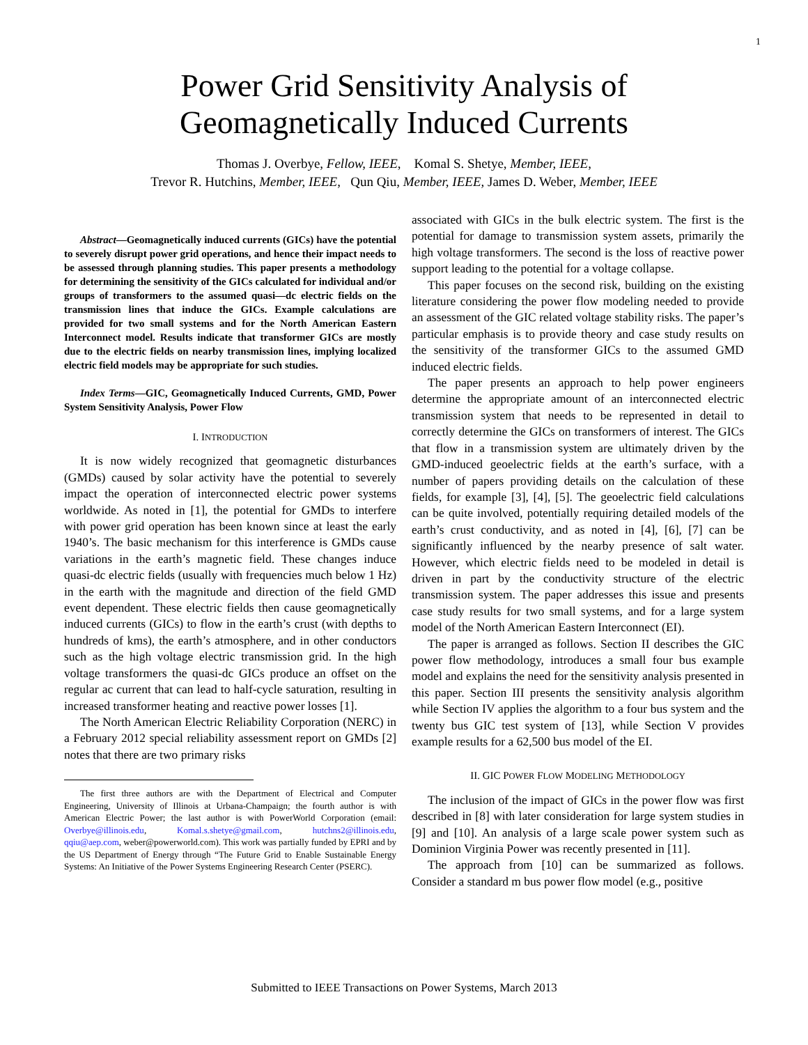1
Power Grid Sensitivity Analysis of
Geomagnetically Induced Currents
Thomas J. Overbye, Fellow, IEEE, Komal S. Shetye, Member, IEEE,
Trevor R. Hutchins, Member, IEEE, Qun Qiu, Member, IEEE, James D. Weber, Member, IEEE
Abstract—Geomagnetically induced currents (GICs) have the potential to severely disrupt power grid operations, and hence their impact needs to be assessed through planning studies. This paper presents a methodology for determining the sensitivity of the GICs calculated for individual and/or groups of transformers to the assumed quasi—dc electric fields on the transmission lines that induce the GICs. Example calculations are provided for two small systems and for the North American Eastern Interconnect model. Results indicate that transformer GICs are mostly due to the electric fields on nearby transmission lines, implying localized electric field models may be appropriate for such studies.
Index Terms—GIC, Geomagnetically Induced Currents, GMD, Power System Sensitivity Analysis, Power Flow
I. INTRODUCTION
It is now widely recognized that geomagnetic disturbances (GMDs) caused by solar activity have the potential to severely impact the operation of interconnected electric power systems worldwide. As noted in [1], the potential for GMDs to interfere with power grid operation has been known since at least the early 1940’s. The basic mechanism for this interference is GMDs cause variations in the earth’s magnetic field. These changes induce quasi-dc electric fields (usually with frequencies much below 1 Hz) in the earth with the magnitude and direction of the field GMD event dependent. These electric fields then cause geomagnetically induced currents (GICs) to flow in the earth’s crust (with depths to hundreds of kms), the earth’s atmosphere, and in other conductors such as the high voltage electric transmission grid. In the high voltage transformers the quasi-dc GICs produce an offset on the regular ac current that can lead to half-cycle saturation, resulting in increased transformer heating and reactive power losses [1].
The North American Electric Reliability Corporation (NERC) in a February 2012 special reliability assessment report on GMDs [2] notes that there are two primary risks
The first three authors are with the Department of Electrical and Computer Engineering, University of Illinois at Urbana-Champaign; the fourth author is with American Electric Power; the last author is with PowerWorld Corporation (email: Overbye@illinois.edu, Komal.s.shetye@gmail.com, hutchns2@illinois.edu, qqiu@aep.com, weber@powerworld.com). This work was partially funded by EPRI and by the US Department of Energy through “The Future Grid to Enable Sustainable Energy Systems: An Initiative of the Power Systems Engineering Research Center (PSERC).
associated with GICs in the bulk electric system. The first is the potential for damage to transmission system assets, primarily the high voltage transformers. The second is the loss of reactive power support leading to the potential for a voltage collapse.
This paper focuses on the second risk, building on the existing literature considering the power flow modeling needed to provide an assessment of the GIC related voltage stability risks. The paper’s particular emphasis is to provide theory and case study results on the sensitivity of the transformer GICs to the assumed GMD induced electric fields.
The paper presents an approach to help power engineers determine the appropriate amount of an interconnected electric transmission system that needs to be represented in detail to correctly determine the GICs on transformers of interest. The GICs that flow in a transmission system are ultimately driven by the GMD-induced geoelectric fields at the earth’s surface, with a number of papers providing details on the calculation of these fields, for example [3], [4], [5]. The geoelectric field calculations can be quite involved, potentially requiring detailed models of the earth’s crust conductivity, and as noted in [4], [6], [7] can be significantly influenced by the nearby presence of salt water. However, which electric fields need to be modeled in detail is driven in part by the conductivity structure of the electric transmission system. The paper addresses this issue and presents case study results for two small systems, and for a large system model of the North American Eastern Interconnect (EI).
The paper is arranged as follows. Section II describes the GIC power flow methodology, introduces a small four bus example model and explains the need for the sensitivity analysis presented in this paper. Section III presents the sensitivity analysis algorithm while Section IV applies the algorithm to a four bus system and the twenty bus GIC test system of [13], while Section V provides example results for a 62,500 bus model of the EI.
II. GIC POWER FLOW MODELING METHODOLOGY
The inclusion of the impact of GICs in the power flow was first described in [8] with later consideration for large system studies in [9] and [10]. An analysis of a large scale power system such as Dominion Virginia Power was recently presented in [11].
The approach from [10] can be summarized as follows. Consider a standard m bus power flow model (e.g., positive
Submitted to IEEE Transactions on Power Systems, March 2013